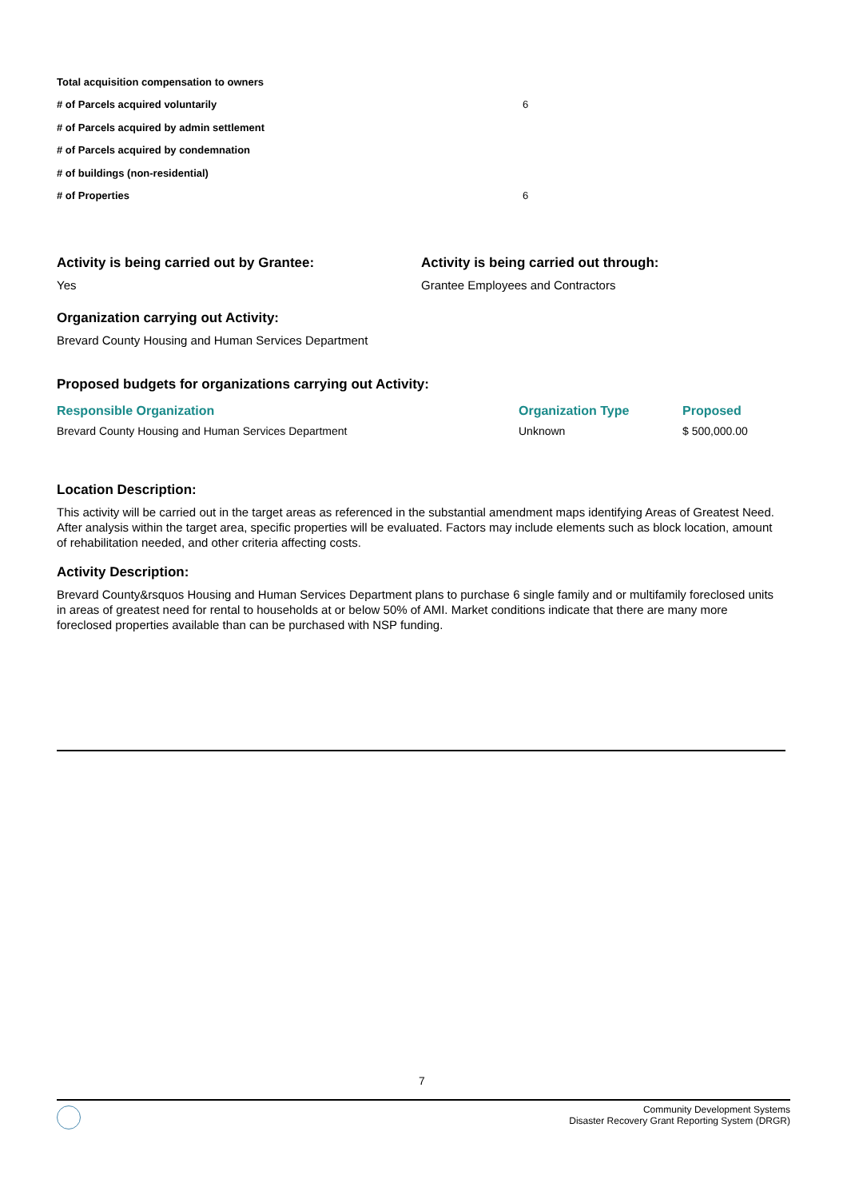Total acquisition compensation to owners
# of Parcels acquired voluntarily 6
# of Parcels acquired by admin settlement
# of Parcels acquired by condemnation
# of buildings (non-residential)
# of Properties 6
Activity is being carried out by Grantee:
Yes
Activity is being carried out through:
Grantee Employees and Contractors
Organization carrying out Activity:
Brevard County Housing and Human Services Department
Proposed budgets for organizations carrying out Activity:
| Responsible Organization | Organization Type | Proposed |
| --- | --- | --- |
| Brevard County Housing and Human Services Department | Unknown | $ 500,000.00 |
Location Description:
This activity will be carried out in the target areas as referenced in the substantial amendment maps identifying Areas of Greatest Need. After analysis within the target area, specific properties will be evaluated. Factors may include elements such as block location, amount of rehabilitation needed, and other criteria affecting costs.
Activity Description:
Brevard County&rsquos Housing and Human Services Department plans to purchase 6 single family and or multifamily foreclosed units in areas of greatest need for rental to households at or below 50% of AMI. Market conditions indicate that there are many more foreclosed properties available than can be purchased with NSP funding.
7
Community Development Systems
Disaster Recovery Grant Reporting System (DRGR)